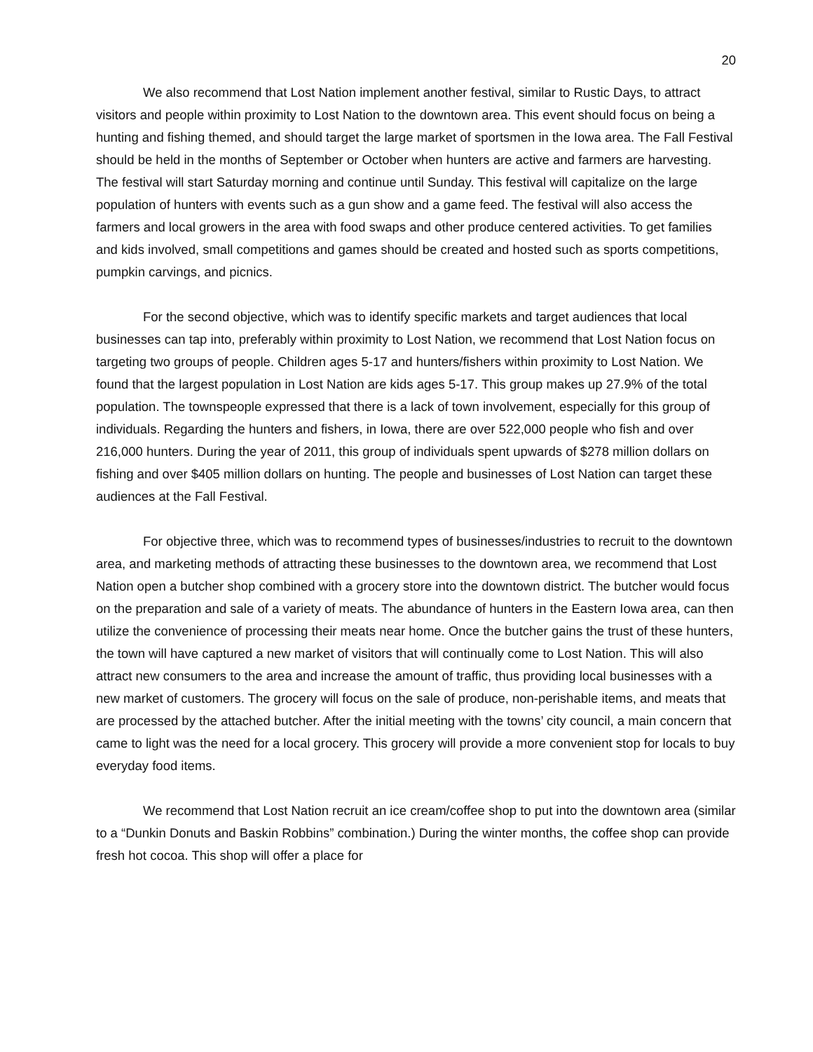20
We also recommend that Lost Nation implement another festival, similar to Rustic Days, to attract visitors and people within proximity to Lost Nation to the downtown area. This event should focus on being a hunting and fishing themed, and should target the large market of sportsmen in the Iowa area. The Fall Festival should be held in the months of September or October when hunters are active and farmers are harvesting. The festival will start Saturday morning and continue until Sunday. This festival will capitalize on the large population of hunters with events such as a gun show and a game feed. The festival will also access the farmers and local growers in the area with food swaps and other produce centered activities. To get families and kids involved, small competitions and games should be created and hosted such as sports competitions, pumpkin carvings, and picnics.
For the second objective, which was to identify specific markets and target audiences that local businesses can tap into, preferably within proximity to Lost Nation, we recommend that Lost Nation focus on targeting two groups of people. Children ages 5-17 and hunters/fishers within proximity to Lost Nation. We found that the largest population in Lost Nation are kids ages 5-17. This group makes up 27.9% of the total population. The townspeople expressed that there is a lack of town involvement, especially for this group of individuals. Regarding the hunters and fishers, in Iowa, there are over 522,000 people who fish and over 216,000 hunters. During the year of 2011, this group of individuals spent upwards of $278 million dollars on fishing and over $405 million dollars on hunting. The people and businesses of Lost Nation can target these audiences at the Fall Festival.
For objective three, which was to recommend types of businesses/industries to recruit to the downtown area, and marketing methods of attracting these businesses to the downtown area, we recommend that Lost Nation open a butcher shop combined with a grocery store into the downtown district. The butcher would focus on the preparation and sale of a variety of meats. The abundance of hunters in the Eastern Iowa area, can then utilize the convenience of processing their meats near home. Once the butcher gains the trust of these hunters, the town will have captured a new market of visitors that will continually come to Lost Nation. This will also attract new consumers to the area and increase the amount of traffic, thus providing local businesses with a new market of customers. The grocery will focus on the sale of produce, non-perishable items, and meats that are processed by the attached butcher. After the initial meeting with the towns’ city council, a main concern that came to light was the need for a local grocery. This grocery will provide a more convenient stop for locals to buy everyday food items.
We recommend that Lost Nation recruit an ice cream/coffee shop to put into the downtown area (similar to a “Dunkin Donuts and Baskin Robbins” combination.) During the winter months, the coffee shop can provide fresh hot cocoa. This shop will offer a place for